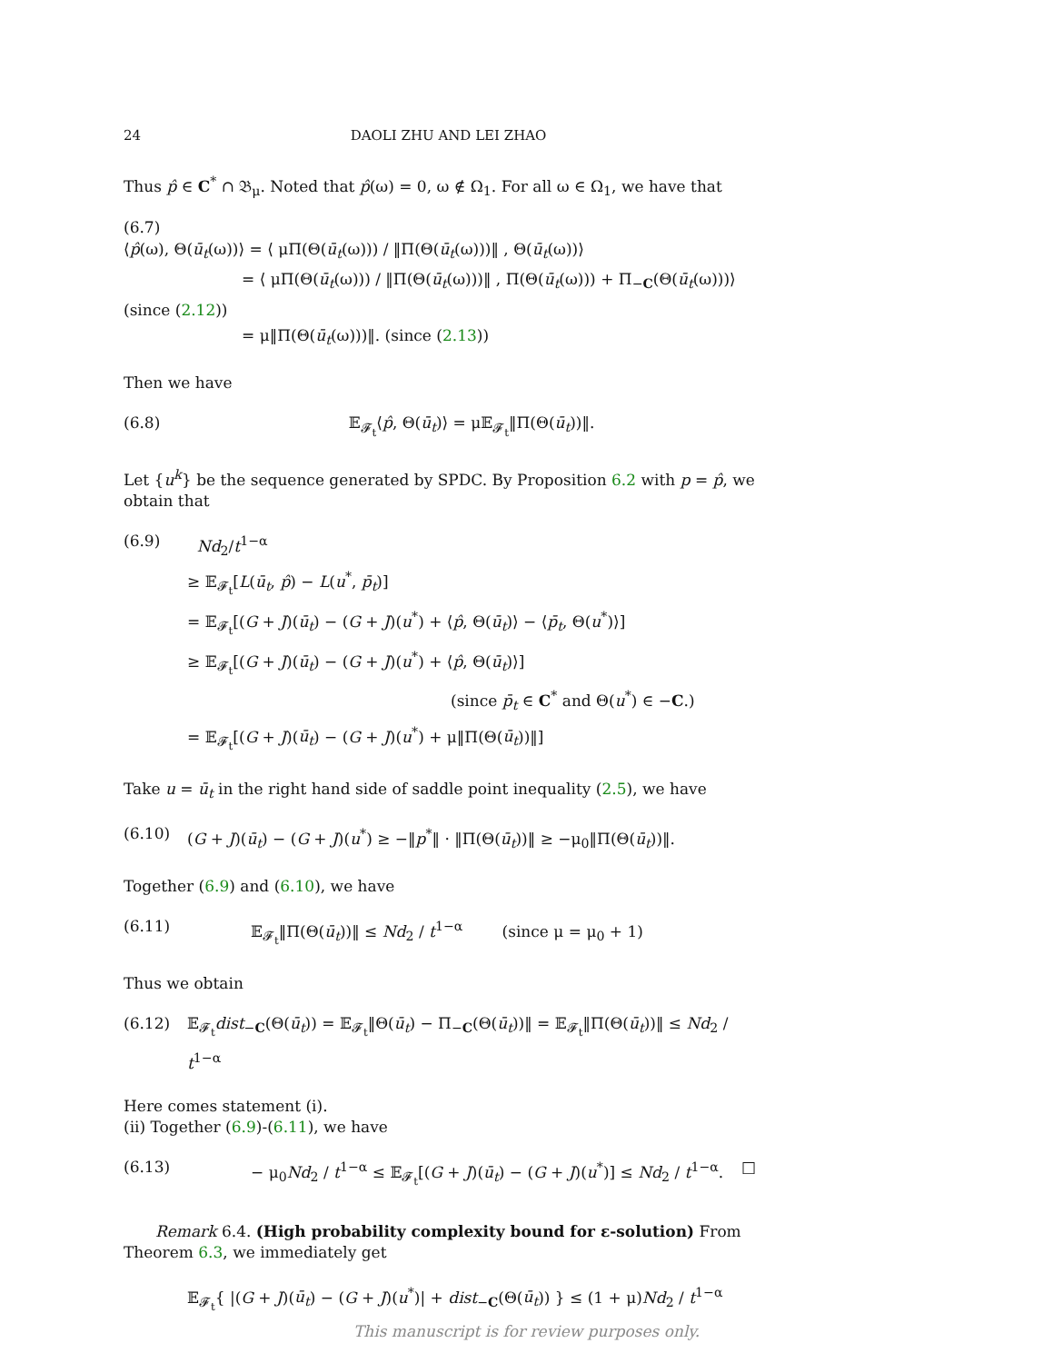24 DAOLI ZHU AND LEI ZHAO
Thus p̂ ∈ C<sup>*</sup> ∩ 𝔅<sub>μ</sub>. Noted that p̂(ω) = 0, ω ∉ Ω<sub>1</sub>. For all ω ∈ Ω<sub>1</sub>, we have that
(6.7)
⟨p̂(ω), Θ(ū<sub>t</sub>(ω))⟩ = ⟨ μΠ(Θ(ū<sub>t</sub>(ω))) / ‖Π(Θ(ū<sub>t</sub>(ω)))‖ , Θ(ū<sub>t</sub>(ω))⟩
= ⟨ μΠ(Θ(ū<sub>t</sub>(ω))) / ‖Π(Θ(ū<sub>t</sub>(ω)))‖ , Π(Θ(ū<sub>t</sub>(ω))) + Π<sub>−C</sub>(Θ(ū<sub>t</sub>(ω)))⟩ (since (2.12))
= μ‖Π(Θ(ū<sub>t</sub>(ω)))‖. (since (2.13))
Then we have
(6.8) 𝔼<sub>𝓕<sub>t</sub></sub>⟨p̂, Θ(ū<sub>t</sub>)⟩ = μ𝔼<sub>𝓕<sub>t</sub></sub>‖Π(Θ(ū<sub>t</sub>))‖.
Let {u<sup>k</sup>} be the sequence generated by SPDC. By Proposition 6.2 with p = p̂, we obtain that
(6.9) Nd<sub>2</sub>/t<sup>1−α</sup>
≥ 𝔼<sub>𝓕<sub>t</sub></sub>[L(ū<sub>t</sub>, p̂) − L(u<sup>*</sup>, p̄<sub>t</sub>)]
= 𝔼<sub>𝓕<sub>t</sub></sub>[(G + J)(ū<sub>t</sub>) − (G + J)(u<sup>*</sup>) + ⟨p̂, Θ(ū<sub>t</sub>)⟩ − ⟨p̄<sub>t</sub>, Θ(u<sup>*</sup>)⟩]
≥ 𝔼<sub>𝓕<sub>t</sub></sub>[(G + J)(ū<sub>t</sub>) − (G + J)(u<sup>*</sup>) + ⟨p̂, Θ(ū<sub>t</sub>)⟩]
(since p̄<sub>t</sub> ∈ C<sup>*</sup> and Θ(u<sup>*</sup>) ∈ −C.)
= 𝔼<sub>𝓕<sub>t</sub></sub>[(G + J)(ū<sub>t</sub>) − (G + J)(u<sup>*</sup>) + μ‖Π(Θ(ū<sub>t</sub>))‖]
Take u = ū<sub>t</sub> in the right hand side of saddle point inequality (2.5), we have
(6.10) (G + J)(ū<sub>t</sub>) − (G + J)(u<sup>*</sup>) ≥ −‖p<sup>*</sup>‖ · ‖Π(Θ(ū<sub>t</sub>))‖ ≥ −μ<sub>0</sub>‖Π(Θ(ū<sub>t</sub>))‖.
Together (6.9) and (6.10), we have
(6.11) 𝔼<sub>𝓕<sub>t</sub></sub>‖Π(Θ(ū<sub>t</sub>))‖ ≤ Nd<sub>2</sub> / t<sup>1−α</sup> (since μ = μ<sub>0</sub> + 1)
Thus we obtain
(6.12) 𝔼<sub>𝓕<sub>t</sub></sub>dist<sub>−C</sub>(Θ(ū<sub>t</sub>)) = 𝔼<sub>𝓕<sub>t</sub></sub>‖Θ(ū<sub>t</sub>) − Π<sub>−C</sub>(Θ(ū<sub>t</sub>))‖ = 𝔼<sub>𝓕<sub>t</sub></sub>‖Π(Θ(ū<sub>t</sub>))‖ ≤ Nd<sub>2</sub> / t<sup>1−α</sup>
Here comes statement (i).
(ii) Together (6.9)-(6.11), we have
(6.13) − μ<sub>0</sub>Nd<sub>2</sub> / t<sup>1−α</sup> ≤ 𝔼<sub>𝓕<sub>t</sub></sub>[(G + J)(ū<sub>t</sub>) − (G + J)(u<sup>*</sup>)] ≤ Nd<sub>2</sub> / t<sup>1−α</sup>. □
Remark 6.4. (High probability complexity bound for ε-solution) From Theorem 6.3, we immediately get
𝔼<sub>𝓕<sub>t</sub></sub>{ |(G + J)(ū<sub>t</sub>) − (G + J)(u<sup>*</sup>)| + dist<sub>−C</sub>(Θ(ū<sub>t</sub>)) } ≤ (1 + μ)Nd<sub>2</sub> / t<sup>1−α</sup>
This manuscript is for review purposes only.